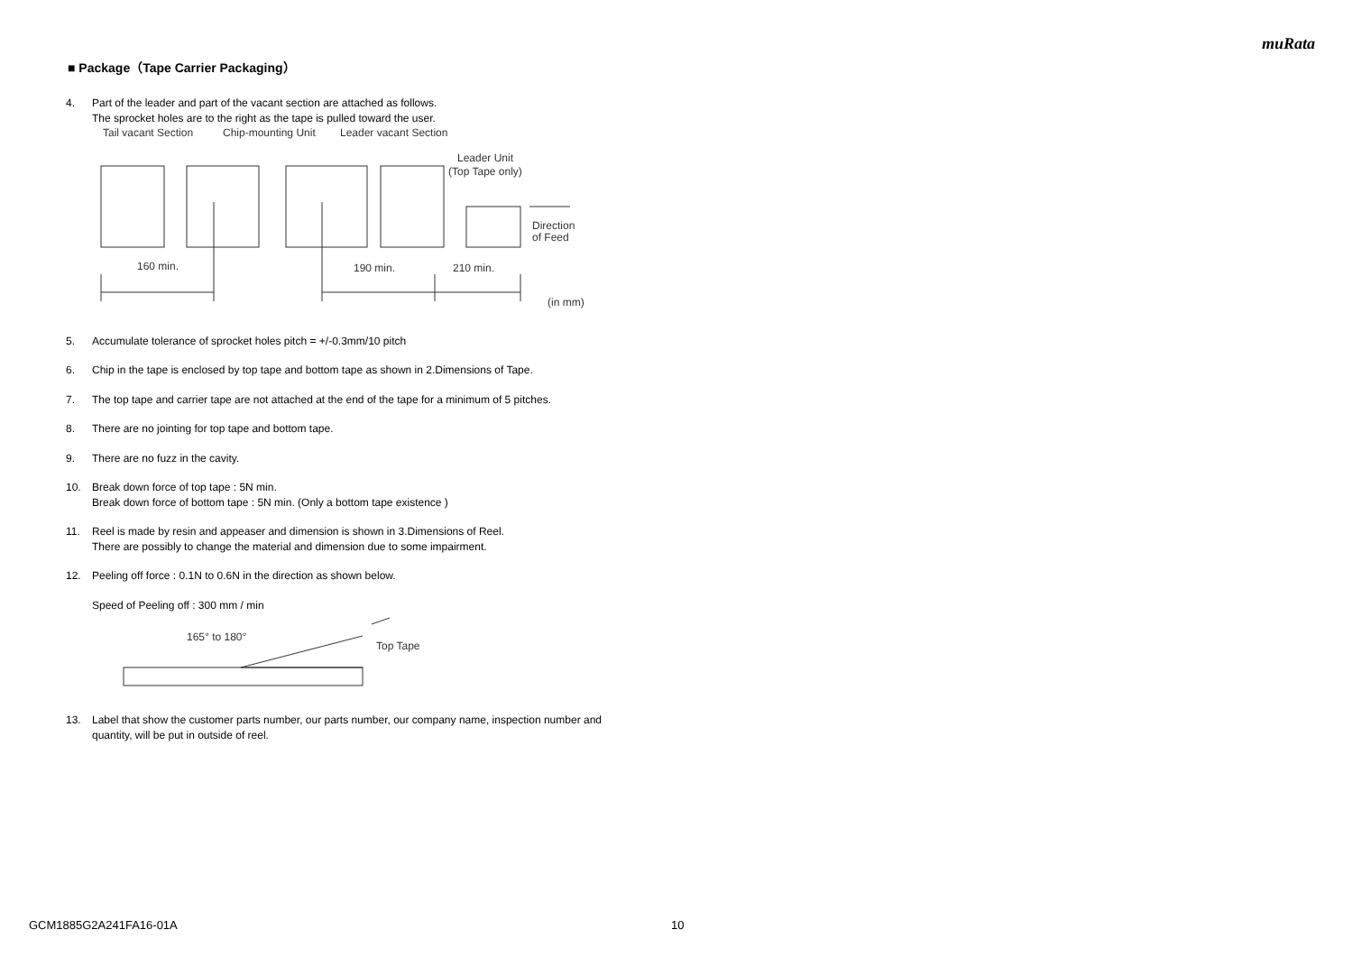muRata
■ Package（Tape Carrier Packaging）
4. Part of the leader and part of the vacant section are attached as follows.
The sprocket holes are to the right as the tape is pulled toward the user.
Tail vacant Section
Chip-mounting Unit
Leader vacant Section
Leader Unit
(Top Tape only)
Direction
of Feed
160 min.
190 min.
210 min.
(in mm)
5. Accumulate tolerance of sprocket holes pitch = +/-0.3mm/10 pitch
6. Chip in the tape is enclosed by top tape and bottom tape as shown in 2.Dimensions of Tape.
7. The top tape and carrier tape are not attached at the end of the tape for a minimum of 5 pitches.
8. There are no jointing for top tape and bottom tape.
9. There are no fuzz in the cavity.
10. Break down force of top tape : 5N min.
Break down force of bottom tape : 5N min. (Only a bottom tape existence )
11. Reel is made by resin and appeaser and dimension is shown in 3.Dimensions of Reel.
There are possibly to change the material and dimension due to some impairment.
12. Peeling off force : 0.1N to 0.6N in the direction as shown below.
Speed of Peeling off : 300 mm / min
165° to 180°
Top Tape
13. Label that show the customer parts number, our parts number, our company name, inspection number and quantity, will be put in outside of reel.
GCM1885G2A241FA16-01A 10